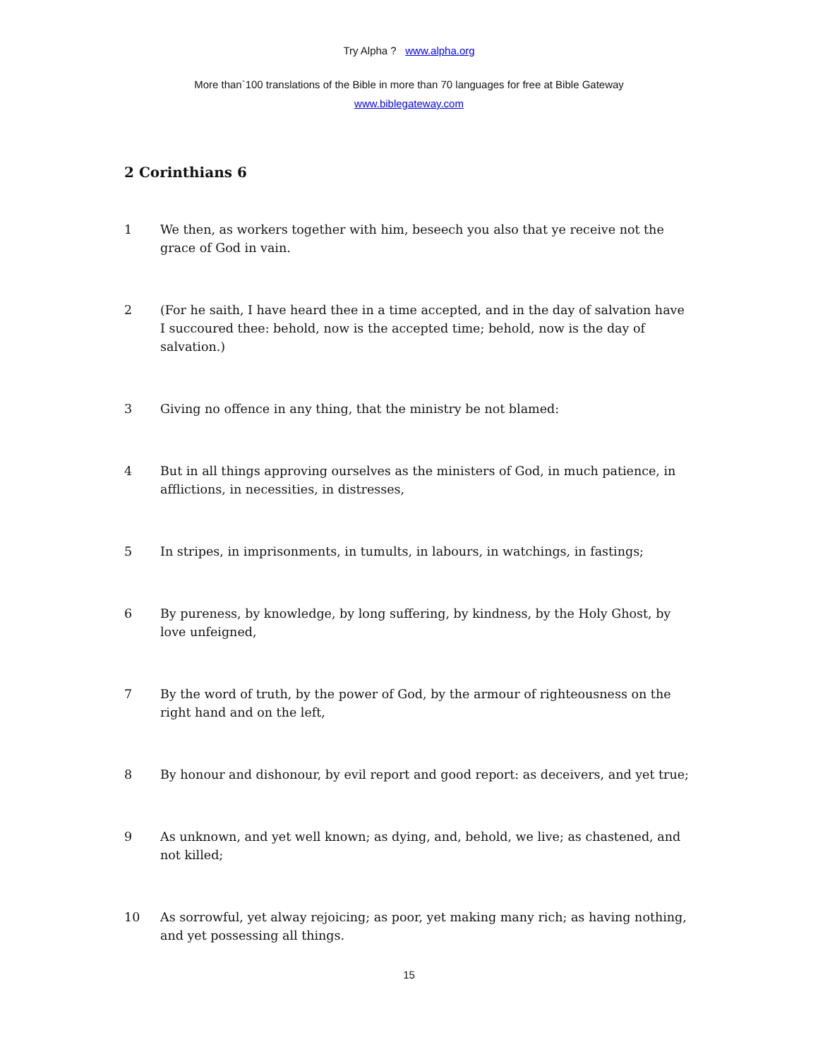Try Alpha ? www.alpha.org
More than`100 translations of the Bible in more than 70 languages for free at Bible Gateway
www.biblegateway.com
2 Corinthians 6
1 We then, as workers together with him, beseech you also that ye receive not the grace of God in vain.
2 (For he saith, I have heard thee in a time accepted, and in the day of salvation have I succoured thee: behold, now is the accepted time; behold, now is the day of salvation.)
3 Giving no offence in any thing, that the ministry be not blamed:
4 But in all things approving ourselves as the ministers of God, in much patience, in afflictions, in necessities, in distresses,
5 In stripes, in imprisonments, in tumults, in labours, in watchings, in fastings;
6 By pureness, by knowledge, by long suffering, by kindness, by the Holy Ghost, by love unfeigned,
7 By the word of truth, by the power of God, by the armour of righteousness on the right hand and on the left,
8 By honour and dishonour, by evil report and good report: as deceivers, and yet true;
9 As unknown, and yet well known; as dying, and, behold, we live; as chastened, and not killed;
10 As sorrowful, yet alway rejoicing; as poor, yet making many rich; as having nothing, and yet possessing all things.
15